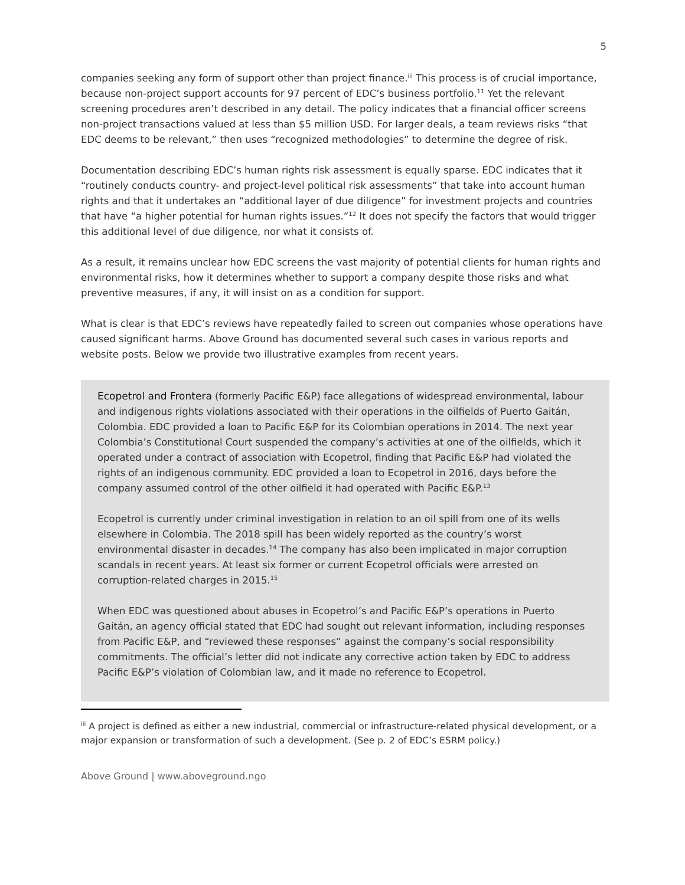5
companies seeking any form of support other than project finance.<sup>iii</sup> This process is of crucial importance, because non-project support accounts for 97 percent of EDC’s business portfolio.<sup>11</sup> Yet the relevant screening procedures aren’t described in any detail. The policy indicates that a financial officer screens non-project transactions valued at less than $5 million USD. For larger deals, a team reviews risks “that EDC deems to be relevant,” then uses “recognized methodologies” to determine the degree of risk.
Documentation describing EDC’s human rights risk assessment is equally sparse. EDC indicates that it “routinely conducts country- and project-level political risk assessments” that take into account human rights and that it undertakes an “additional layer of due diligence” for investment projects and countries that have “a higher potential for human rights issues.”<sup>12</sup> It does not specify the factors that would trigger this additional level of due diligence, nor what it consists of.
As a result, it remains unclear how EDC screens the vast majority of potential clients for human rights and environmental risks, how it determines whether to support a company despite those risks and what preventive measures, if any, it will insist on as a condition for support.
What is clear is that EDC’s reviews have repeatedly failed to screen out companies whose operations have caused significant harms. Above Ground has documented several such cases in various reports and website posts. Below we provide two illustrative examples from recent years.
Ecopetrol and Frontera (formerly Pacific E&P) face allegations of widespread environmental, labour and indigenous rights violations associated with their operations in the oilfields of Puerto Gaitán, Colombia. EDC provided a loan to Pacific E&P for its Colombian operations in 2014. The next year Colombia’s Constitutional Court suspended the company’s activities at one of the oilfields, which it operated under a contract of association with Ecopetrol, finding that Pacific E&P had violated the rights of an indigenous community. EDC provided a loan to Ecopetrol in 2016, days before the company assumed control of the other oilfield it had operated with Pacific E&P.<sup>13</sup>
Ecopetrol is currently under criminal investigation in relation to an oil spill from one of its wells elsewhere in Colombia. The 2018 spill has been widely reported as the country’s worst environmental disaster in decades.<sup>14</sup> The company has also been implicated in major corruption scandals in recent years. At least six former or current Ecopetrol officials were arrested on corruption-related charges in 2015.<sup>15</sup>
When EDC was questioned about abuses in Ecopetrol’s and Pacific E&P’s operations in Puerto Gaitán, an agency official stated that EDC had sought out relevant information, including responses from Pacific E&P, and “reviewed these responses” against the company’s social responsibility commitments. The official’s letter did not indicate any corrective action taken by EDC to address Pacific E&P’s violation of Colombian law, and it made no reference to Ecopetrol.
<sup>iii</sup> A project is defined as either a new industrial, commercial or infrastructure-related physical development, or a major expansion or transformation of such a development. (See p. 2 of EDC’s ESRM policy.)
Above Ground | www.aboveground.ngo